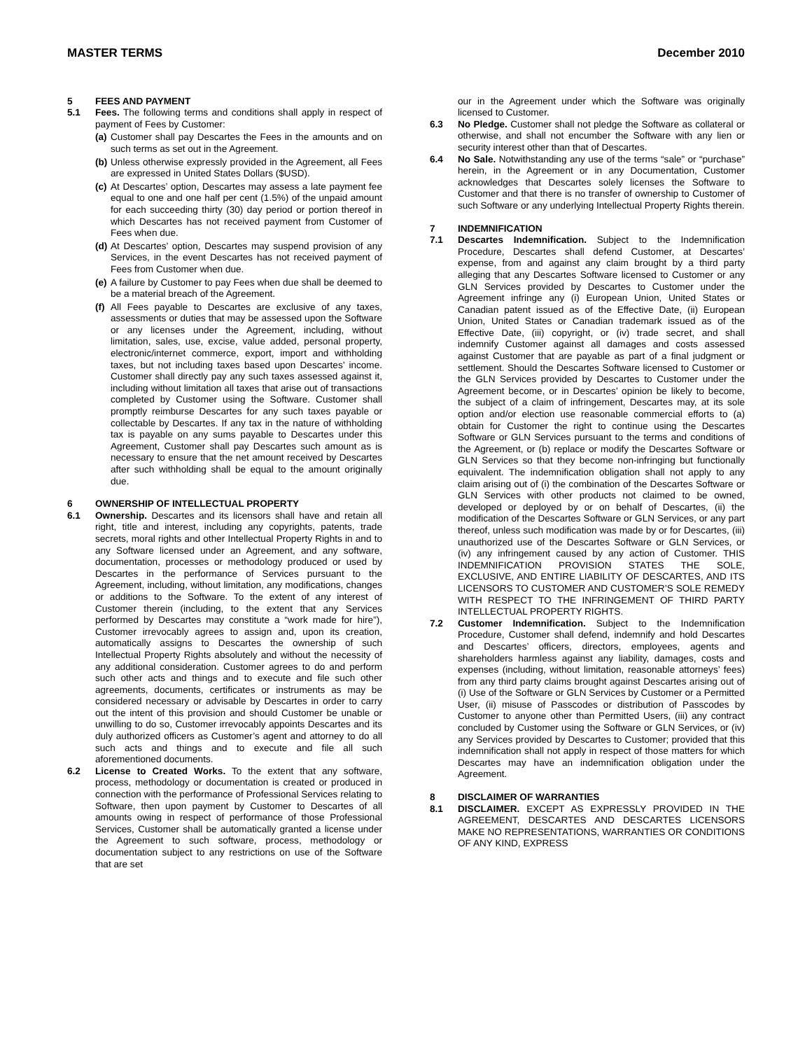MASTER TERMS December 2010
5 FEES AND PAYMENT
5.1 Fees. The following terms and conditions shall apply in respect of payment of Fees by Customer:
(a) Customer shall pay Descartes the Fees in the amounts and on such terms as set out in the Agreement.
(b) Unless otherwise expressly provided in the Agreement, all Fees are expressed in United States Dollars ($USD).
(c) At Descartes’ option, Descartes may assess a late payment fee equal to one and one half per cent (1.5%) of the unpaid amount for each succeeding thirty (30) day period or portion thereof in which Descartes has not received payment from Customer of Fees when due.
(d) At Descartes’ option, Descartes may suspend provision of any Services, in the event Descartes has not received payment of Fees from Customer when due.
(e) A failure by Customer to pay Fees when due shall be deemed to be a material breach of the Agreement.
(f) All Fees payable to Descartes are exclusive of any taxes, assessments or duties that may be assessed upon the Software or any licenses under the Agreement, including, without limitation, sales, use, excise, value added, personal property, electronic/internet commerce, export, import and withholding taxes, but not including taxes based upon Descartes’ income. Customer shall directly pay any such taxes assessed against it, including without limitation all taxes that arise out of transactions completed by Customer using the Software. Customer shall promptly reimburse Descartes for any such taxes payable or collectable by Descartes. If any tax in the nature of withholding tax is payable on any sums payable to Descartes under this Agreement, Customer shall pay Descartes such amount as is necessary to ensure that the net amount received by Descartes after such withholding shall be equal to the amount originally due.
6 OWNERSHIP OF INTELLECTUAL PROPERTY
6.1 Ownership. Descartes and its licensors shall have and retain all right, title and interest, including any copyrights, patents, trade secrets, moral rights and other Intellectual Property Rights in and to any Software licensed under an Agreement, and any software, documentation, processes or methodology produced or used by Descartes in the performance of Services pursuant to the Agreement, including, without limitation, any modifications, changes or additions to the Software. To the extent of any interest of Customer therein (including, to the extent that any Services performed by Descartes may constitute a “work made for hire”), Customer irrevocably agrees to assign and, upon its creation, automatically assigns to Descartes the ownership of such Intellectual Property Rights absolutely and without the necessity of any additional consideration. Customer agrees to do and perform such other acts and things and to execute and file such other agreements, documents, certificates or instruments as may be considered necessary or advisable by Descartes in order to carry out the intent of this provision and should Customer be unable or unwilling to do so, Customer irrevocably appoints Descartes and its duly authorized officers as Customer’s agent and attorney to do all such acts and things and to execute and file all such aforementioned documents.
6.2 License to Created Works. To the extent that any software, process, methodology or documentation is created or produced in connection with the performance of Professional Services relating to Software, then upon payment by Customer to Descartes of all amounts owing in respect of performance of those Professional Services, Customer shall be automatically granted a license under the Agreement to such software, process, methodology or documentation subject to any restrictions on use of the Software that are set
our in the Agreement under which the Software was originally licensed to Customer.
6.3 No Pledge. Customer shall not pledge the Software as collateral or otherwise, and shall not encumber the Software with any lien or security interest other than that of Descartes.
6.4 No Sale. Notwithstanding any use of the terms “sale” or “purchase” herein, in the Agreement or in any Documentation, Customer acknowledges that Descartes solely licenses the Software to Customer and that there is no transfer of ownership to Customer of such Software or any underlying Intellectual Property Rights therein.
7 INDEMNIFICATION
7.1 Descartes Indemnification. Subject to the Indemnification Procedure, Descartes shall defend Customer, at Descartes’ expense, from and against any claim brought by a third party alleging that any Descartes Software licensed to Customer or any GLN Services provided by Descartes to Customer under the Agreement infringe any (i) European Union, United States or Canadian patent issued as of the Effective Date, (ii) European Union, United States or Canadian trademark issued as of the Effective Date, (iii) copyright, or (iv) trade secret, and shall indemnify Customer against all damages and costs assessed against Customer that are payable as part of a final judgment or settlement. Should the Descartes Software licensed to Customer or the GLN Services provided by Descartes to Customer under the Agreement become, or in Descartes’ opinion be likely to become, the subject of a claim of infringement, Descartes may, at its sole option and/or election use reasonable commercial efforts to (a) obtain for Customer the right to continue using the Descartes Software or GLN Services pursuant to the terms and conditions of the Agreement, or (b) replace or modify the Descartes Software or GLN Services so that they become non-infringing but functionally equivalent. The indemnification obligation shall not apply to any claim arising out of (i) the combination of the Descartes Software or GLN Services with other products not claimed to be owned, developed or deployed by or on behalf of Descartes, (ii) the modification of the Descartes Software or GLN Services, or any part thereof, unless such modification was made by or for Descartes, (iii) unauthorized use of the Descartes Software or GLN Services, or (iv) any infringement caused by any action of Customer. THIS INDEMNIFICATION PROVISION STATES THE SOLE, EXCLUSIVE, AND ENTIRE LIABILITY OF DESCARTES, AND ITS LICENSORS TO CUSTOMER AND CUSTOMER’S SOLE REMEDY WITH RESPECT TO THE INFRINGEMENT OF THIRD PARTY INTELLECTUAL PROPERTY RIGHTS.
7.2 Customer Indemnification. Subject to the Indemnification Procedure, Customer shall defend, indemnify and hold Descartes and Descartes’ officers, directors, employees, agents and shareholders harmless against any liability, damages, costs and expenses (including, without limitation, reasonable attorneys’ fees) from any third party claims brought against Descartes arising out of (i) Use of the Software or GLN Services by Customer or a Permitted User, (ii) misuse of Passcodes or distribution of Passcodes by Customer to anyone other than Permitted Users, (iii) any contract concluded by Customer using the Software or GLN Services, or (iv) any Services provided by Descartes to Customer; provided that this indemnification shall not apply in respect of those matters for which Descartes may have an indemnification obligation under the Agreement.
8 DISCLAIMER OF WARRANTIES
8.1 DISCLAIMER. EXCEPT AS EXPRESSLY PROVIDED IN THE AGREEMENT, DESCARTES AND DESCARTES LICENSORS MAKE NO REPRESENTATIONS, WARRANTIES OR CONDITIONS OF ANY KIND, EXPRESS